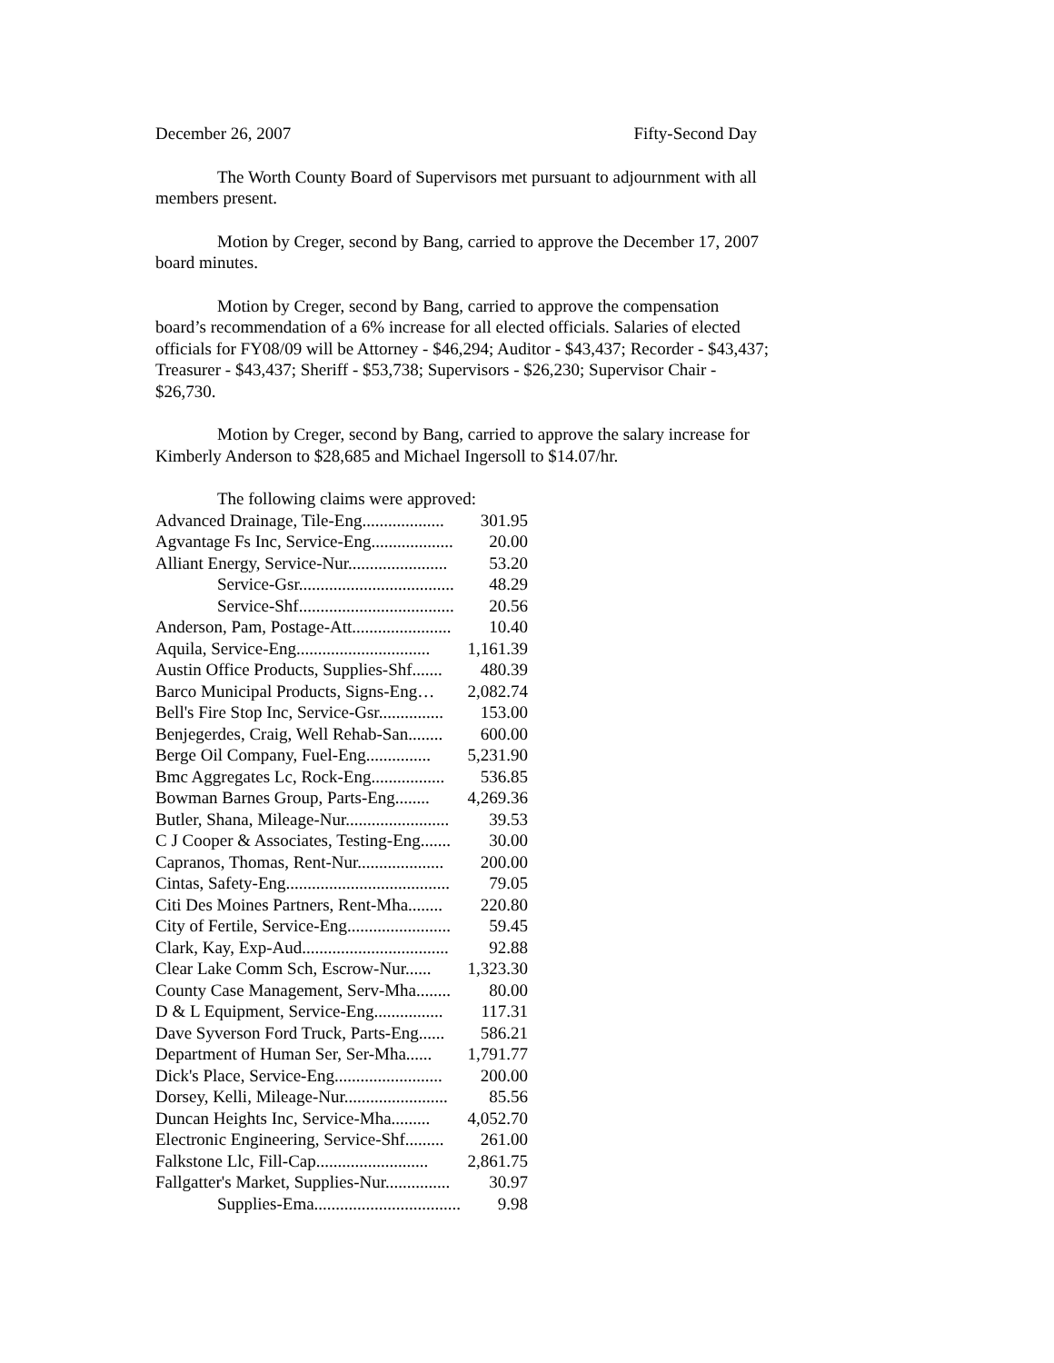December 26, 2007 Fifty-Second Day
The Worth County Board of Supervisors met pursuant to adjournment with all members present.
Motion by Creger, second by Bang, carried to approve the December 17, 2007 board minutes.
Motion by Creger, second by Bang, carried to approve the compensation board’s recommendation of a 6% increase for all elected officials. Salaries of elected officials for FY08/09 will be Attorney - $46,294; Auditor - $43,437; Recorder - $43,437; Treasurer - $43,437; Sheriff - $53,738; Supervisors - $26,230; Supervisor Chair - $26,730.
Motion by Creger, second by Bang, carried to approve the salary increase for Kimberly Anderson to $28,685 and Michael Ingersoll to $14.07/hr.
| The following claims were approved: | |
| Advanced Drainage, Tile-Eng................... | 301.95 |
| Agvantage Fs Inc, Service-Eng................... | 20.00 |
| Alliant Energy, Service-Nur....................... | 53.20 |
| Service-Gsr.................................... | 48.29 |
| Service-Shf.................................... | 20.56 |
| Anderson, Pam, Postage-Att....................... | 10.40 |
| Aquila, Service-Eng............................... | 1,161.39 |
| Austin Office Products, Supplies-Shf....... | 480.39 |
| Barco Municipal Products, Signs-Eng… | 2,082.74 |
| Bell's Fire Stop Inc, Service-Gsr............... | 153.00 |
| Benjegerdes, Craig, Well Rehab-San........ | 600.00 |
| Berge Oil Company, Fuel-Eng............... | 5,231.90 |
| Bmc Aggregates Lc, Rock-Eng................. | 536.85 |
| Bowman Barnes Group, Parts-Eng........ | 4,269.36 |
| Butler, Shana, Mileage-Nur........................ | 39.53 |
| C J Cooper & Associates, Testing-Eng....... | 30.00 |
| Capranos, Thomas, Rent-Nur.................... | 200.00 |
| Cintas, Safety-Eng...................................... | 79.05 |
| Citi Des Moines Partners, Rent-Mha........ | 220.80 |
| City of Fertile, Service-Eng........................ | 59.45 |
| Clark, Kay, Exp-Aud.................................. | 92.88 |
| Clear Lake Comm Sch, Escrow-Nur...... | 1,323.30 |
| County Case Management, Serv-Mha........ | 80.00 |
| D & L Equipment, Service-Eng................ | 117.31 |
| Dave Syverson Ford Truck, Parts-Eng...... | 586.21 |
| Department of Human Ser, Ser-Mha...... | 1,791.77 |
| Dick's Place, Service-Eng......................... | 200.00 |
| Dorsey, Kelli, Mileage-Nur........................ | 85.56 |
| Duncan Heights Inc, Service-Mha......... | 4,052.70 |
| Electronic Engineering, Service-Shf......... | 261.00 |
| Falkstone Llc, Fill-Cap.......................... | 2,861.75 |
| Fallgatter's Market, Supplies-Nur............... | 30.97 |
| Supplies-Ema.................................. | 9.98 |